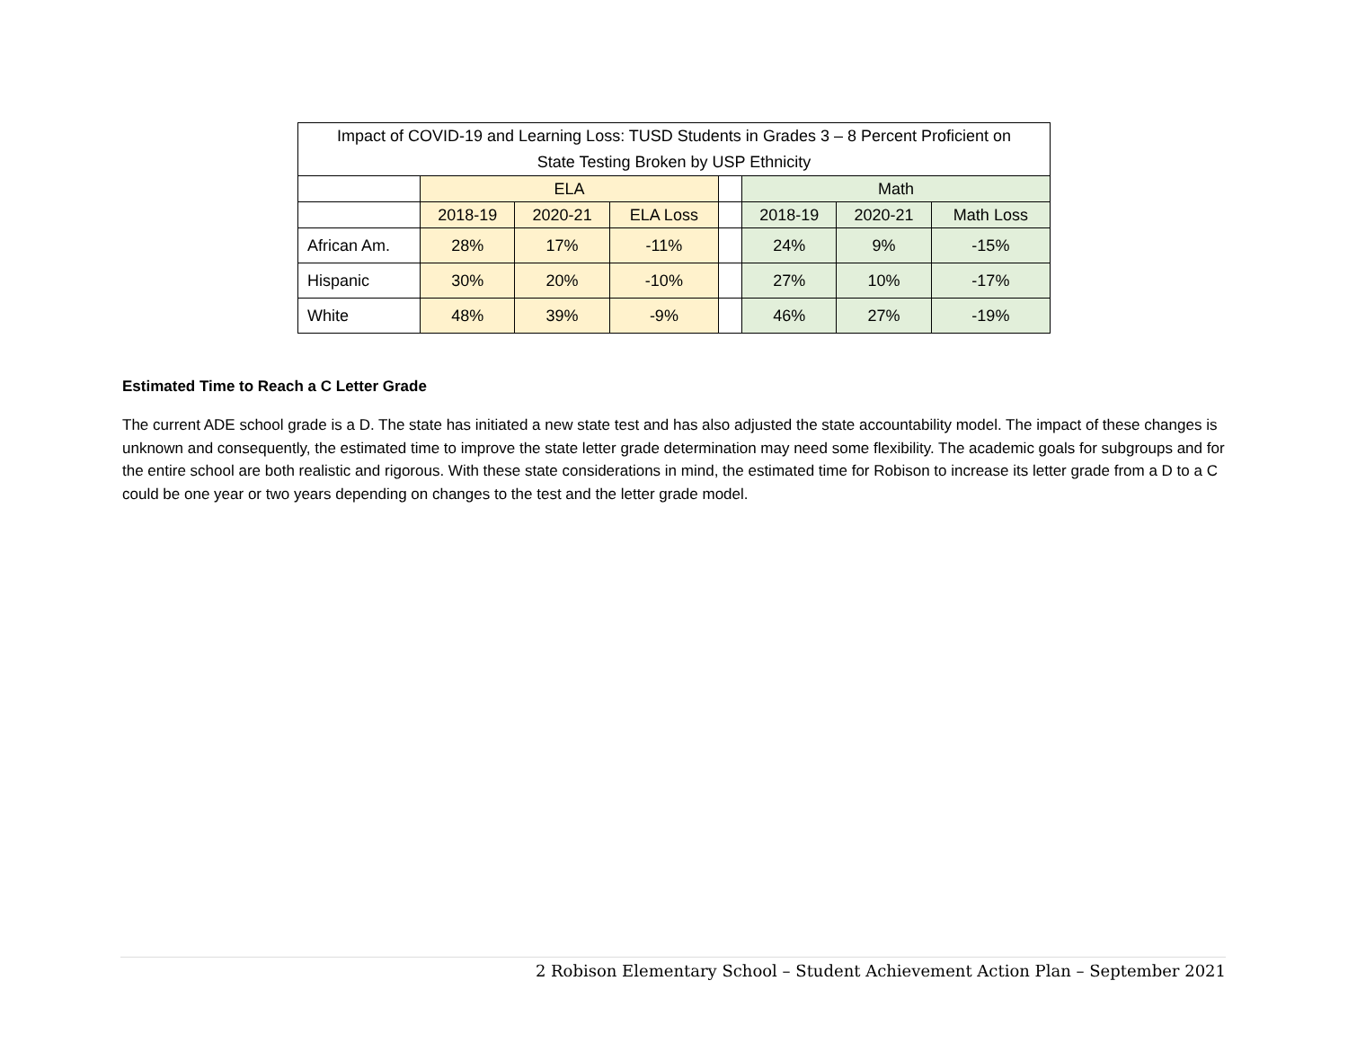| Impact of COVID-19 and Learning Loss: TUSD Students in Grades 3 – 8 Percent Proficient on State Testing Broken by USP Ethnicity | | | | | | | |
| --- | --- | --- | --- | --- | --- | --- | --- |
| | ELA | | | | Math | | |
| | 2018-19 | 2020-21 | ELA Loss | | 2018-19 | 2020-21 | Math Loss |
| African Am. | 28% | 17% | -11% | | 24% | 9% | -15% |
| Hispanic | 30% | 20% | -10% | | 27% | 10% | -17% |
| White | 48% | 39% | -9% | | 46% | 27% | -19% |
Estimated Time to Reach a C Letter Grade
The current ADE school grade is a D. The state has initiated a new state test and has also adjusted the state accountability model. The impact of these changes is unknown and consequently, the estimated time to improve the state letter grade determination may need some flexibility. The academic goals for subgroups and for the entire school are both realistic and rigorous. With these state considerations in mind, the estimated time for Robison to increase its letter grade from a D to a C could be one year or two years depending on changes to the test and the letter grade model.
2 Robison Elementary School – Student Achievement Action Plan – September 2021